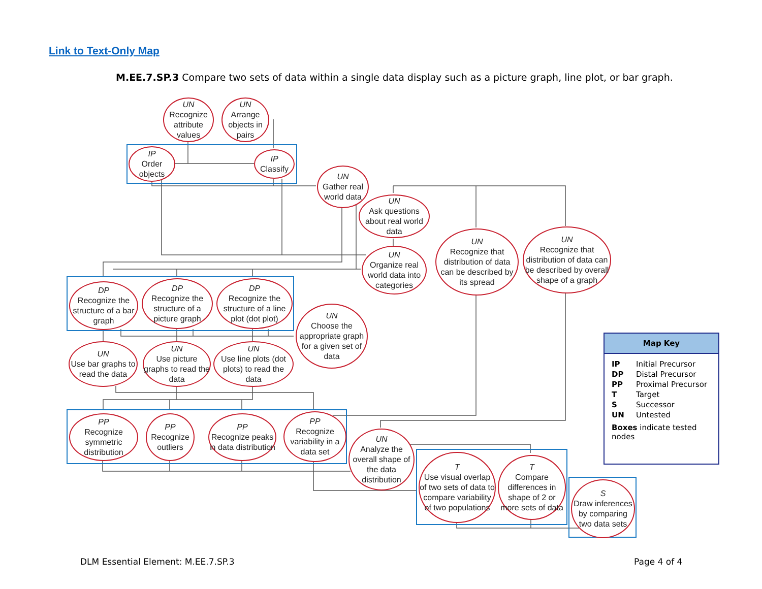Link to Text-Only Map
M.EE.7.SP.3 Compare two sets of data within a single data display such as a picture graph, line plot, or bar graph.
UN
Recognize attribute values
UN
Arrange objects in pairs
IP
Order objects
IP
Classify
UN
Gather real world data
UN
Ask questions about real world data
UN
Organize real world data into categories
UN
Recognize that distribution of data can be described by its spread
UN
Recognize that distribution of data can be described by overall shape of a graph
DP
Recognize the structure of a bar graph
DP
Recognize the structure of a picture graph
DP
Recognize the structure of a line plot (dot plot)
UN
Choose the appropriate graph for a given set of data
UN
Use bar graphs to read the data
UN
Use picture graphs to read the data
UN
Use line plots (dot plots) to read the data
PP
Recognize symmetric distribution
PP
Recognize outliers
PP
Recognize peaks in data distribution
PP
Recognize variability in a data set
UN
Analyze the overall shape of the data distribution
T
Use visual overlap of two sets of data to compare variability of two populations
T
Compare differences in shape of 2 or more sets of data
S
Draw inferences by comparing two data sets
Map Key
| IP | Initial Precursor |
| DP | Distal Precursor |
| PP | Proximal Precursor |
| T | Target |
| S | Successor |
| UN | Untested |
Boxes indicate tested nodes
DLM Essential Element: M.EE.7.SP.3
Page 4 of 4